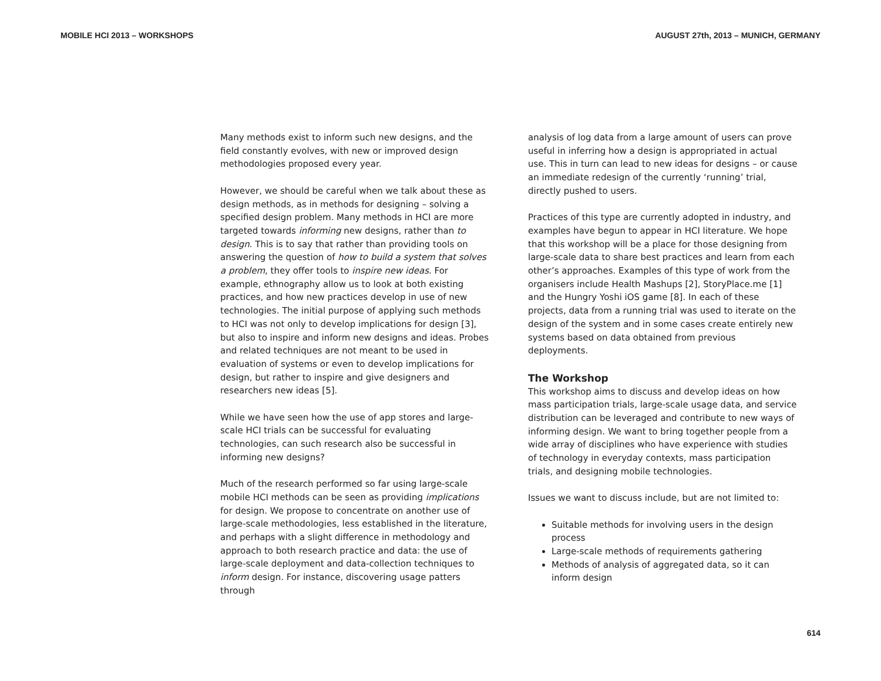MOBILE HCI 2013 – WORKSHOPS AUGUST 27th, 2013 – MUNICH, GERMANY
Many methods exist to inform such new designs, and the field constantly evolves, with new or improved design methodologies proposed every year.
However, we should be careful when we talk about these as design methods, as in methods for designing – solving a specified design problem. Many methods in HCI are more targeted towards informing new designs, rather than to design. This is to say that rather than providing tools on answering the question of how to build a system that solves a problem, they offer tools to inspire new ideas. For example, ethnography allow us to look at both existing practices, and how new practices develop in use of new technologies. The initial purpose of applying such methods to HCI was not only to develop implications for design [3], but also to inspire and inform new designs and ideas. Probes and related techniques are not meant to be used in evaluation of systems or even to develop implications for design, but rather to inspire and give designers and researchers new ideas [5].
While we have seen how the use of app stores and large-scale HCI trials can be successful for evaluating technologies, can such research also be successful in informing new designs?
Much of the research performed so far using large-scale mobile HCI methods can be seen as providing implications for design. We propose to concentrate on another use of large-scale methodologies, less established in the literature, and perhaps with a slight difference in methodology and approach to both research practice and data: the use of large-scale deployment and data-collection techniques to inform design. For instance, discovering usage patters through
analysis of log data from a large amount of users can prove useful in inferring how a design is appropriated in actual use. This in turn can lead to new ideas for designs – or cause an immediate redesign of the currently ‘running’ trial, directly pushed to users.
Practices of this type are currently adopted in industry, and examples have begun to appear in HCI literature. We hope that this workshop will be a place for those designing from large-scale data to share best practices and learn from each other’s approaches. Examples of this type of work from the organisers include Health Mashups [2], StoryPlace.me [1] and the Hungry Yoshi iOS game [8]. In each of these projects, data from a running trial was used to iterate on the design of the system and in some cases create entirely new systems based on data obtained from previous deployments.
The Workshop
This workshop aims to discuss and develop ideas on how mass participation trials, large-scale usage data, and service distribution can be leveraged and contribute to new ways of informing design. We want to bring together people from a wide array of disciplines who have experience with studies of technology in everyday contexts, mass participation trials, and designing mobile technologies.
Issues we want to discuss include, but are not limited to:
Suitable methods for involving users in the design process
Large-scale methods of requirements gathering
Methods of analysis of aggregated data, so it can inform design
614